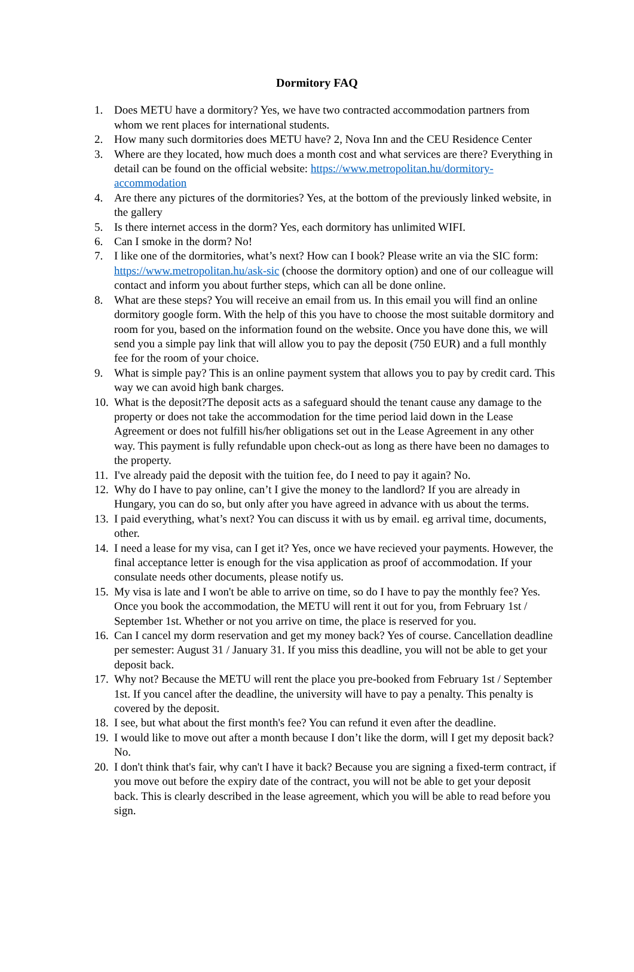Dormitory FAQ
1. Does METU have a dormitory? Yes, we have two contracted accommodation partners from whom we rent places for international students.
2. How many such dormitories does METU have? 2, Nova Inn and the CEU Residence Center
3. Where are they located, how much does a month cost and what services are there? Everything in detail can be found on the official website: https://www.metropolitan.hu/dormitory-accommodation
4. Are there any pictures of the dormitories? Yes, at the bottom of the previously linked website, in the gallery
5. Is there internet access in the dorm? Yes, each dormitory has unlimited WIFI.
6. Can I smoke in the dorm? No!
7. I like one of the dormitories, what’s next? How can I book? Please write an via the SIC form: https://www.metropolitan.hu/ask-sic (choose the dormitory option) and one of our colleague will contact and inform you about further steps, which can all be done online.
8. What are these steps? You will receive an email from us. In this email you will find an online dormitory google form. With the help of this you have to choose the most suitable dormitory and room for you, based on the information found on the website. Once you have done this, we will send you a simple pay link that will allow you to pay the deposit (750 EUR) and a full monthly fee for the room of your choice.
9. What is simple pay? This is an online payment system that allows you to pay by credit card. This way we can avoid high bank charges.
10. What is the deposit?The deposit acts as a safeguard should the tenant cause any damage to the property or does not take the accommodation for the time period laid down in the Lease Agreement or does not fulfill his/her obligations set out in the Lease Agreement in any other way. This payment is fully refundable upon check-out as long as there have been no damages to the property.
11. I've already paid the deposit with the tuition fee, do I need to pay it again? No.
12. Why do I have to pay online, can’t I give the money to the landlord? If you are already in Hungary, you can do so, but only after you have agreed in advance with us about the terms.
13. I paid everything, what’s next? You can discuss it with us by email. eg arrival time, documents, other.
14. I need a lease for my visa, can I get it? Yes, once we have recieved your payments. However, the final acceptance letter is enough for the visa application as proof of accommodation. If your consulate needs other documents, please notify us.
15. My visa is late and I won't be able to arrive on time, so do I have to pay the monthly fee? Yes. Once you book the accommodation, the METU will rent it out for you, from February 1st / September 1st. Whether or not you arrive on time, the place is reserved for you.
16. Can I cancel my dorm reservation and get my money back? Yes of course. Cancellation deadline per semester: August 31 / January 31. If you miss this deadline, you will not be able to get your deposit back.
17. Why not? Because the METU will rent the place you pre-booked from February 1st / September 1st. If you cancel after the deadline, the university will have to pay a penalty. This penalty is covered by the deposit.
18. I see, but what about the first month's fee? You can refund it even after the deadline.
19. I would like to move out after a month because I don’t like the dorm, will I get my deposit back? No.
20. I don't think that's fair, why can't I have it back? Because you are signing a fixed-term contract, if you move out before the expiry date of the contract, you will not be able to get your deposit back. This is clearly described in the lease agreement, which you will be able to read before you sign.